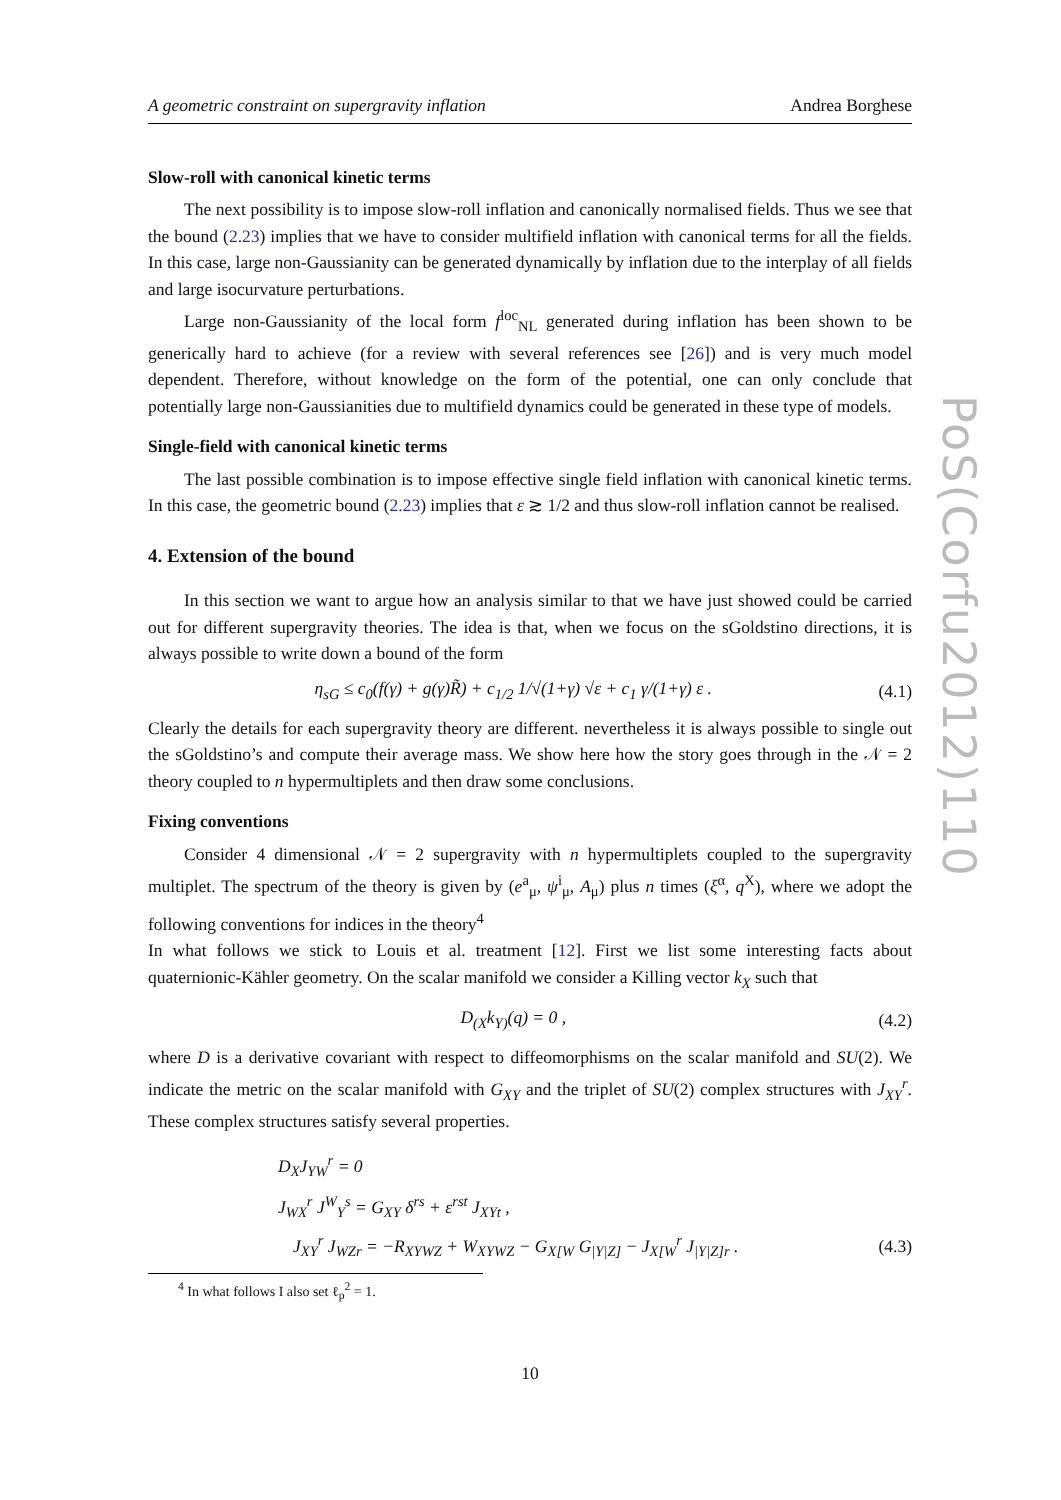A geometric constraint on supergravity inflation Andrea Borghese
Slow-roll with canonical kinetic terms
The next possibility is to impose slow-roll inflation and canonically normalised fields. Thus we see that the bound (2.23) implies that we have to consider multifield inflation with canonical terms for all the fields. In this case, large non-Gaussianity can be generated dynamically by inflation due to the interplay of all fields and large isocurvature perturbations.
Large non-Gaussianity of the local form f<sup>loc</sup><sub>NL</sub> generated during inflation has been shown to be generically hard to achieve (for a review with several references see [26]) and is very much model dependent. Therefore, without knowledge on the form of the potential, one can only conclude that potentially large non-Gaussianities due to multifield dynamics could be generated in these type of models.
Single-field with canonical kinetic terms
The last possible combination is to impose effective single field inflation with canonical kinetic terms. In this case, the geometric bound (2.23) implies that ε ≳ 1/2 and thus slow-roll inflation cannot be realised.
4. Extension of the bound
In this section we want to argue how an analysis similar to that we have just showed could be carried out for different supergravity theories. The idea is that, when we focus on the sGoldstino directions, it is always possible to write down a bound of the form
η<sub>sG</sub> ≤ c<sub>0</sub>(f(γ) + g(γ)R̃) + c<sub>1/2</sub> 1/√(1+γ) √ε + c<sub>1</sub> γ/(1+γ) ε . (4.1)
Clearly the details for each supergravity theory are different. nevertheless it is always possible to single out the sGoldstino’s and compute their average mass. We show here how the story goes through in the 𝒩 = 2 theory coupled to n hypermultiplets and then draw some conclusions.
Fixing conventions
Consider 4 dimensional 𝒩 = 2 supergravity with n hypermultiplets coupled to the supergravity multiplet. The spectrum of the theory is given by (e<sup>a</sup><sub>μ</sub>, ψ<sup>i</sup><sub>μ</sub>, A<sub>μ</sub>) plus n times (ξ<sup>α</sup>, q<sup>X</sup>), where we adopt the following conventions for indices in the theory<sup>4</sup>
In what follows we stick to Louis et al. treatment [12]. First we list some interesting facts about quaternionic-Kähler geometry. On the scalar manifold we consider a Killing vector k<sub>X</sub> such that
D<sub>(X</sub>k<sub>Y)</sub>(q) = 0 , (4.2)
where D is a derivative covariant with respect to diffeomorphisms on the scalar manifold and SU(2). We indicate the metric on the scalar manifold with G<sub>XY</sub> and the triplet of SU(2) complex structures with J<sub>XY</sub><sup>r</sup>. These complex structures satisfy several properties.
D<sub>X</sub>J<sub>YW</sub><sup>r</sup> = 0
J<sub>WX</sub><sup>r</sup> J<sup>W</sup><sub>Y</sub><sup>s</sup> = G<sub>XY</sub> δ<sup>rs</sup> + ε<sup>rst</sup> J<sub>XYt</sub> ,
J<sub>XY</sub><sup>r</sup> J<sub>WZr</sub> = −R<sub>XYWZ</sub> + W<sub>XYWZ</sub> − G<sub>X[W</sub> G<sub>|Y|Z]</sub> − J<sub>X[W</sub><sup>r</sup> J<sub>|Y|Z]r</sub> . (4.3)
<sup>4</sup> In what follows I also set ℓ<sub>p</sub><sup>2</sup> = 1.
10
PoS(Corfu2012)110